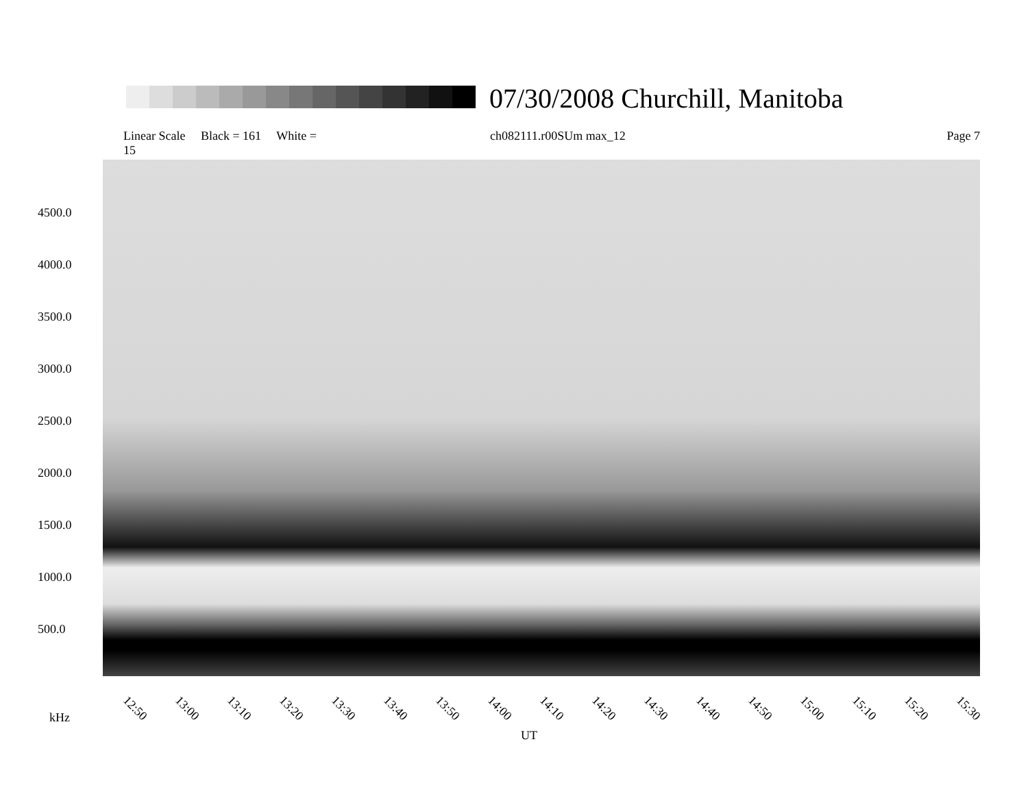07/30/2008 Churchill, Manitoba
Linear Scale Black = 161 White = 15 ch082111.r00SUm max_12 Page 7
4500.0
4000.0
3500.0
3000.0
2500.0
2000.0
1500.0
1000.0
500.0
12:50 13:00 13:10 13:20 13:30 13:40 13:50 14:00 14:10 14:20 14:30 14:40 14:50 15:00 15:10 15:20 15:30
kHz
UT